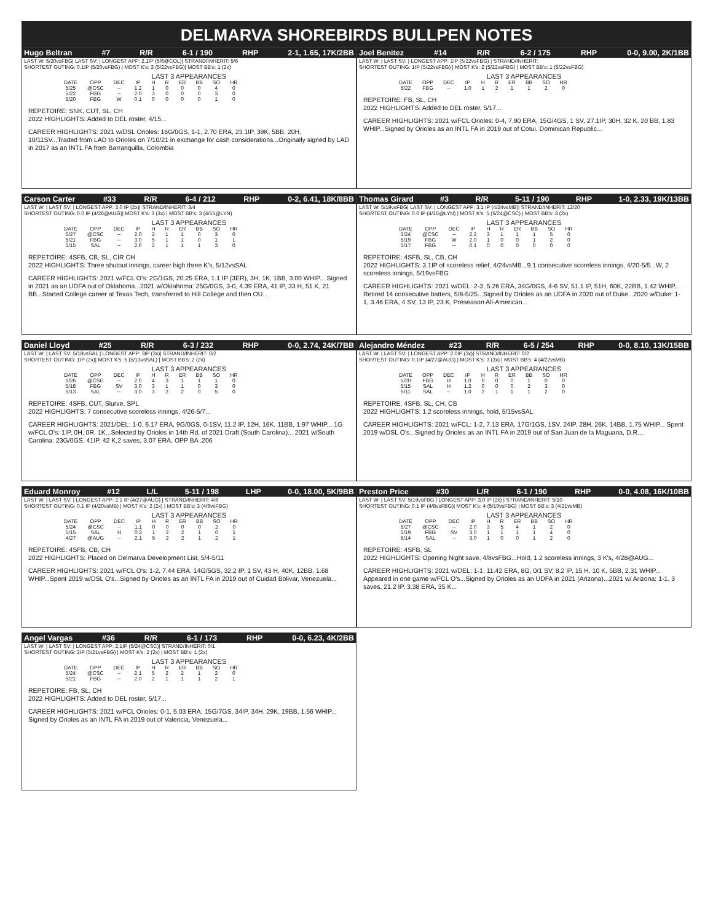DELMARVA SHOREBIRDS BULLPEN NOTES
Hugo Beltran #7 R/R 6-1 / 190 RHP 2-1, 1.65, 17K/2BB
LAST W: 5/20vsFBG| LAST SV: | LONGEST APP: 2.1IP (5/6@COL)| STRAND/INHERIT: 5/6
SHORTEST OUTING: 0.1IP (5/20vsFBG) | MOST K's: 3 (5/22vsFBG)| MOST BB's: 1 (2x)
LAST 3 APPEARANCES
| DATE | OPP | DEC | IP | H | R | ER | BB | SO | HR |
| --- | --- | --- | --- | --- | --- | --- | --- | --- | --- |
| 5/25 | @CSC | -- | 1.2 | 1 | 0 | 0 | 0 | 4 | 0 |
| 5/22 | FBG | -- | 2.0 | 3 | 0 | 0 | 0 | 3 | 0 |
| 5/20 | FBG | W | 0.1 | 0 | 0 | 0 | 0 | 1 | 0 |
REPETOIRE: SNK, CUT, SL, CH
2022 HIGHLIGHTS: Added to DEL roster, 4/15...
CAREER HIGHLIGHTS: 2021 w/DSL Orioles: 16G/0GS, 1-1, 2.70 ERA, 23.1IP, 39K, 5BB, 20H, 10/11SV...Traded from LAD to Orioles on 7/10/21 in exchange for cash considerations...Originally signed by LAD in 2017 as an INTL FA from Barranquilla, Colombia
Joel Benitez #14 R/R 6-2 / 175 RHP 0-0, 9.00, 2K/1BB
LAST W: | LAST SV: | LONGEST APP: 1IP (5/22vsFBG) | STRAND/INHERIT:
SHORTEST OUTING: 1IP (5/22vsFBG) | MOST K's: 2 (5/22vsFBG) | MOST BB's: 1 (5/22vsFBG)
LAST 3 APPEARANCES
| DATE | OPP | DEC | IP | H | R | ER | BB | SO | HR |
| --- | --- | --- | --- | --- | --- | --- | --- | --- | --- |
| 5/22 | FBG | -- | 1.0 | 1 | 2 | 1 | 1 | 2 | 0 |
REPETOIRE: FB, SL, CH
2022 HIGHLIGHTS: Added to DEL roster, 5/17...
CAREER HIGHLIGHTS: 2021 w/FCL Orioles: 0-4, 7.90 ERA, 15G/4GS, 1 SV, 27.1IP, 30H, 32 K, 20 BB, 1.83 WHIP...Signed by Orioles as an INTL FA in 2019 out of Cotui, Dominican Republic...
Carson Carter #33 R/R 6-4 / 212 RHP 0-2, 6.41, 18K/8BB
LAST W: | LAST SV: | LONGEST APP: 3.0 IP (2x)| STRAND/INHERIT: 3/4
SHORTEST OUTING: 0.0 IP (4/26@AUG)| MOST K's: 3 (3x) | MOST BB's: 3 (4/15@LYN)
LAST 3 APPEARANCES
| DATE | OPP | DEC | IP | H | R | ER | BB | SO | HR |
| --- | --- | --- | --- | --- | --- | --- | --- | --- | --- |
| 5/27 | @CSC | -- | 2.0 | 2 | 1 | 1 | 0 | 3 | 0 |
| 5/21 | FBG | -- | 3.0 | 5 | 1 | 1 | 0 | 1 | 1 |
| 5/15 | SAL | -- | 2.0 | 2 | 1 | 1 | 1 | 3 | 0 |
REPETOIRE: 4SFB, CB, SL, CIR CH
2022 HIGHLIGHTS: Three shutout innings, career high three K's, 5/12vsSAL
CAREER HIGHLIGHTS: 2021 w/FCL O's: 2G/1GS, 20.25 ERA, 1.1 IP (3ER), 3H, 1K, 1BB, 3.00 WHIP... Signed in 2021 as an UDFA out of Oklahoma...2021 w/Oklahoma: 25G/0GS, 3-0, 4.39 ERA, 41 IP, 33 H, 51 K, 21 BB...Started College career at Texas Tech, transferred to Hill College and then OU...
Thomas Girard #3 R/R 5-11 / 190 RHP 1-0, 2.33, 19K/13BB
LAST W: 5/19vsFBG| LAST SV: | LONGEST APP: 3.1 IP (4/24vsMB)| STRAND/INHERIT: 12/20
SHORTEST OUTING: 0.0 IP (4/15@LYN) | MOST K's: 5 (5/24@CSC) | MOST BB's: 3 (2x)
LAST 3 APPEARANCES
| DATE | OPP | DEC | IP | H | R | ER | BB | SO | HR |
| --- | --- | --- | --- | --- | --- | --- | --- | --- | --- |
| 5/24 | @CSC | -- | 2.2 | 3 | 1 | 1 | 1 | 5 | 0 |
| 5/19 | FBG | W | 2.0 | 1 | 0 | 0 | 1 | 2 | 0 |
| 5/17 | FBG | -- | 0.1 | 0 | 0 | 0 | 0 | 0 | 0 |
REPETOIRE: 4SFB, SL, CB, CH
2022 HIGHLIGHTS: 3.1IP of scoreless relief, 4/24vsMB...9.1 consecutive scoreless innings, 4/20-5/5...W, 2 scoreless innings, 5/19vsFBG
CAREER HIGHLIGHTS: 2021 w/DEL: 2-3, 5.26 ERA, 34G/0GS, 4-6 SV, 51.1 IP, 51H, 60K, 22BB, 1.42 WHIP... Retired 14 consecutive batters, 5/8-5/25...Signed by Orioles as an UDFA in 2020 out of Duke...2020 w/Duke: 1-1, 3.46 ERA, 4 SV, 13 IP, 23 K, Preseason All-American...
Daniel Lloyd #25 R/R 6-3 / 232 RHP 0-0, 2.74, 24K/7BB
LAST W: | LAST SV: 5/18vsSAL | LONGEST APP: 3IP (3x)| STRAND/INHERIT: 0/2
SHORTEST OUTING: 1IP (2x)| MOST K's: 5 (5/13vsSAL) | MOST BB's: 2 (2x)
LAST 3 APPEARANCES
| DATE | OPP | DEC | IP | H | R | ER | BB | SO | HR |
| --- | --- | --- | --- | --- | --- | --- | --- | --- | --- |
| 5/26 | @CSC | -- | 2.0 | 4 | 3 | 1 | 1 | 1 | 0 |
| 5/18 | FBG | SV | 3.0 | 3 | 1 | 1 | 0 | 3 | 0 |
| 5/13 | SAL | -- | 3.0 | 3 | 2 | 2 | 0 | 5 | 0 |
REPETOIRE: 4SFB, CUT, Slurve, SPL
2022 HIGHLIGHTS: 7 consecutive scoreless innings, 4/26-5/7...
CAREER HIGHLIGHTS: 2021/DEL: 1-0, 6.17 ERA, 9G/0GS, 0-1SV, 11.2 IP, 12H, 16K, 11BB, 1.97 WHIP... 1G w/FCL O's: 1IP, 0H, 0R, 1K...Selected by Orioles in 14th Rd. of 2021 Draft (South Carolina)... 2021 w/South Carolina: 23G/0GS, 41IP, 42 K,2 saves, 3.07 ERA, OPP BA .206
Alejandro Méndez #23 R/R 6-5 / 254 RHP 0-0, 8.10, 13K/15BB
LAST W: | LAST SV: | LONGEST APP: 2.0IP (3x)| STRAND/INHERIT: 0/2
SHORTEST OUTING: 0.1IP (4/27@AUG) | MOST K's: 3 (3x) | MOST BB's: 4 (4/22vsMB)
LAST 3 APPEARANCES
| DATE | OPP | DEC | IP | H | R | ER | BB | SO | HR |
| --- | --- | --- | --- | --- | --- | --- | --- | --- | --- |
| 5/20 | FBG | H | 1.0 | 0 | 0 | 0 | 1 | 0 | 0 |
| 5/15 | SAL | H | 1.2 | 0 | 0 | 0 | 2 | 3 | 0 |
| 5/11 | SAL | -- | 1.0 | 2 | 1 | 1 | 1 | 2 | 0 |
REPETOIRE: 4SFB, SL, CH, CB
2022 HIGHLIGHTS: 1.2 scoreless innings, hold, 5/15vsSAL
CAREER HIGHLIGHTS: 2021 w/FCL: 1-2, 7.13 ERA, 17G/1GS, 1SV, 24IP, 28H, 26K, 14BB, 1.75 WHIP... Spent 2019 w/DSL O's...Signed by Orioles as an INTL FA in 2019 out of San Juan de la Maguana, D.R....
Eduard Monroy #12 L/L 5-11 / 198 LHP 0-0, 18.00, 5K/9BB
LAST W: | LAST SV: | LONGEST APP: 2.1 IP (4/27@AUG) | STRAND/INHERIT: 4/6
SHORTEST OUTING: 0.1 IP (4/20vsMB) | MOST K's: 2 (2x) | MOST BB's: 3 (4/9vsFBG)
LAST 3 APPEARANCES
| DATE | OPP | DEC | IP | H | R | ER | BB | SO | HR |
| --- | --- | --- | --- | --- | --- | --- | --- | --- | --- |
| 5/24 | @CSC | -- | 1.1 | 0 | 0 | 0 | 0 | 2 | 0 |
| 5/15 | SAL | H | 0.2 | 1 | 2 | 2 | 1 | 0 | 1 |
| 4/27 | @AUG | -- | 2.1 | 5 | 2 | 2 | 1 | 2 | 1 |
REPETOIRE: 4SFB, CB, CH
2022 HIGHLIGHTS: Placed on Delmarva Development List, 5/4-5/11
CAREER HIGHLIGHTS: 2021 w/FCL O's: 1-2, 7.44 ERA, 14G/5GS, 32.2 IP, 1 SV, 43 H, 40K, 12BB, 1.68 WHIP...Spent 2019 w/DSL O's...Signed by Orioles as an INTL FA in 2019 out of Cuidad Bolivar, Venezuela...
Preston Price #30 L/R 6-1 / 190 RHP 0-0, 4.08, 16K/10BB
LAST W: | LAST SV: 5/19vsFBG | LONGEST APP: 3.0 IP (2x) | STRAND/INHERIT: 5/10
SHORTEST OUTING: 0.1 IP (4/8vsFBG)| MOST K's: 4 (5/19vsFBG) | MOST BB's: 3 (4/21vsMB)
LAST 3 APPEARANCES
| DATE | OPP | DEC | IP | H | R | ER | BB | SO | HR |
| --- | --- | --- | --- | --- | --- | --- | --- | --- | --- |
| 5/27 | @CSC | -- | 2.0 | 3 | 5 | 4 | 1 | 2 | 0 |
| 5/19 | FBG | SV | 3.0 | 1 | 1 | 1 | 1 | 4 | 0 |
| 5/14 | SAL | -- | 3.0 | 1 | 0 | 0 | 1 | 2 | 0 |
REPETOIRE: 4SFB, SL
2022 HIGHLIGHTS: Opening Night save, 4/8vsFBG...Hold, 1.2 scoreless innings, 3 K's, 4/28@AUG...
CAREER HIGHLIGHTS: 2021 w/DEL: 1-1, 11.42 ERA, 8G, 0/1 SV, 8.2 IP, 15 H, 10 K, 5BB, 2.31 WHIP... Appeared in one game w/FCL O's...Signed by Orioles as an UDFA in 2021 (Arizona)...2021 w/ Arizona: 1-1, 3 saves, 21.2 IP, 3.38 ERA, 35 K...
Angel Vargas #36 R/R 6-1 / 173 RHP 0-0, 6.23, 4K/2BB
LAST W: | LAST SV: | LONGEST APP: 2.1IP (5/24@CSC)| STRAND/INHERIT: 0/1
SHORTEST OUTING: 2IP (5/21vsFBG) | MOST K's: 2 (2x) | MOST BB's: 1 (2x)
LAST 3 APPEARANCES
| DATE | OPP | DEC | IP | H | R | ER | BB | SO | HR |
| --- | --- | --- | --- | --- | --- | --- | --- | --- | --- |
| 5/24 | @CSC | -- | 2.1 | 5 | 2 | 2 | 1 | 2 | 0 |
| 5/21 | FBG | -- | 2.0 | 2 | 1 | 1 | 1 | 2 | 1 |
REPETOIRE: FB, SL, CH
2022 HIGHLIGHTS: Added to DEL roster, 5/17...
CAREER HIGHLIGHTS: 2021 w/FCL Orioles: 0-1, 5.03 ERA, 15G/7GS, 34IP, 34H, 29K, 19BB, 1.56 WHIP... Signed by Orioles as an INTL FA in 2019 out of Valencia, Venezuela...